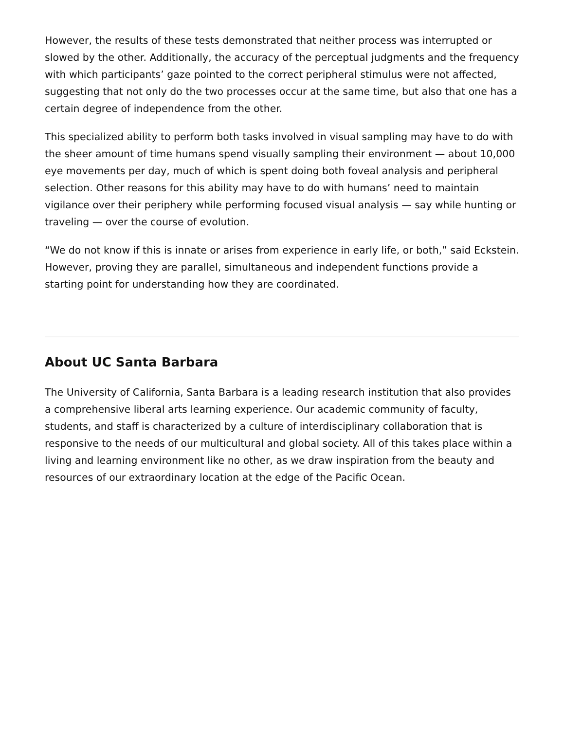However, the results of these tests demonstrated that neither process was interrupted or slowed by the other. Additionally, the accuracy of the perceptual judgments and the frequency with which participants’ gaze pointed to the correct peripheral stimulus were not affected, suggesting that not only do the two processes occur at the same time, but also that one has a certain degree of independence from the other.
This specialized ability to perform both tasks involved in visual sampling may have to do with the sheer amount of time humans spend visually sampling their environment — about 10,000 eye movements per day, much of which is spent doing both foveal analysis and peripheral selection. Other reasons for this ability may have to do with humans’ need to maintain vigilance over their periphery while performing focused visual analysis — say while hunting or traveling — over the course of evolution.
“We do not know if this is innate or arises from experience in early life, or both,” said Eckstein. However, proving they are parallel, simultaneous and independent functions provide a starting point for understanding how they are coordinated.
About UC Santa Barbara
The University of California, Santa Barbara is a leading research institution that also provides a comprehensive liberal arts learning experience. Our academic community of faculty, students, and staff is characterized by a culture of interdisciplinary collaboration that is responsive to the needs of our multicultural and global society. All of this takes place within a living and learning environment like no other, as we draw inspiration from the beauty and resources of our extraordinary location at the edge of the Pacific Ocean.